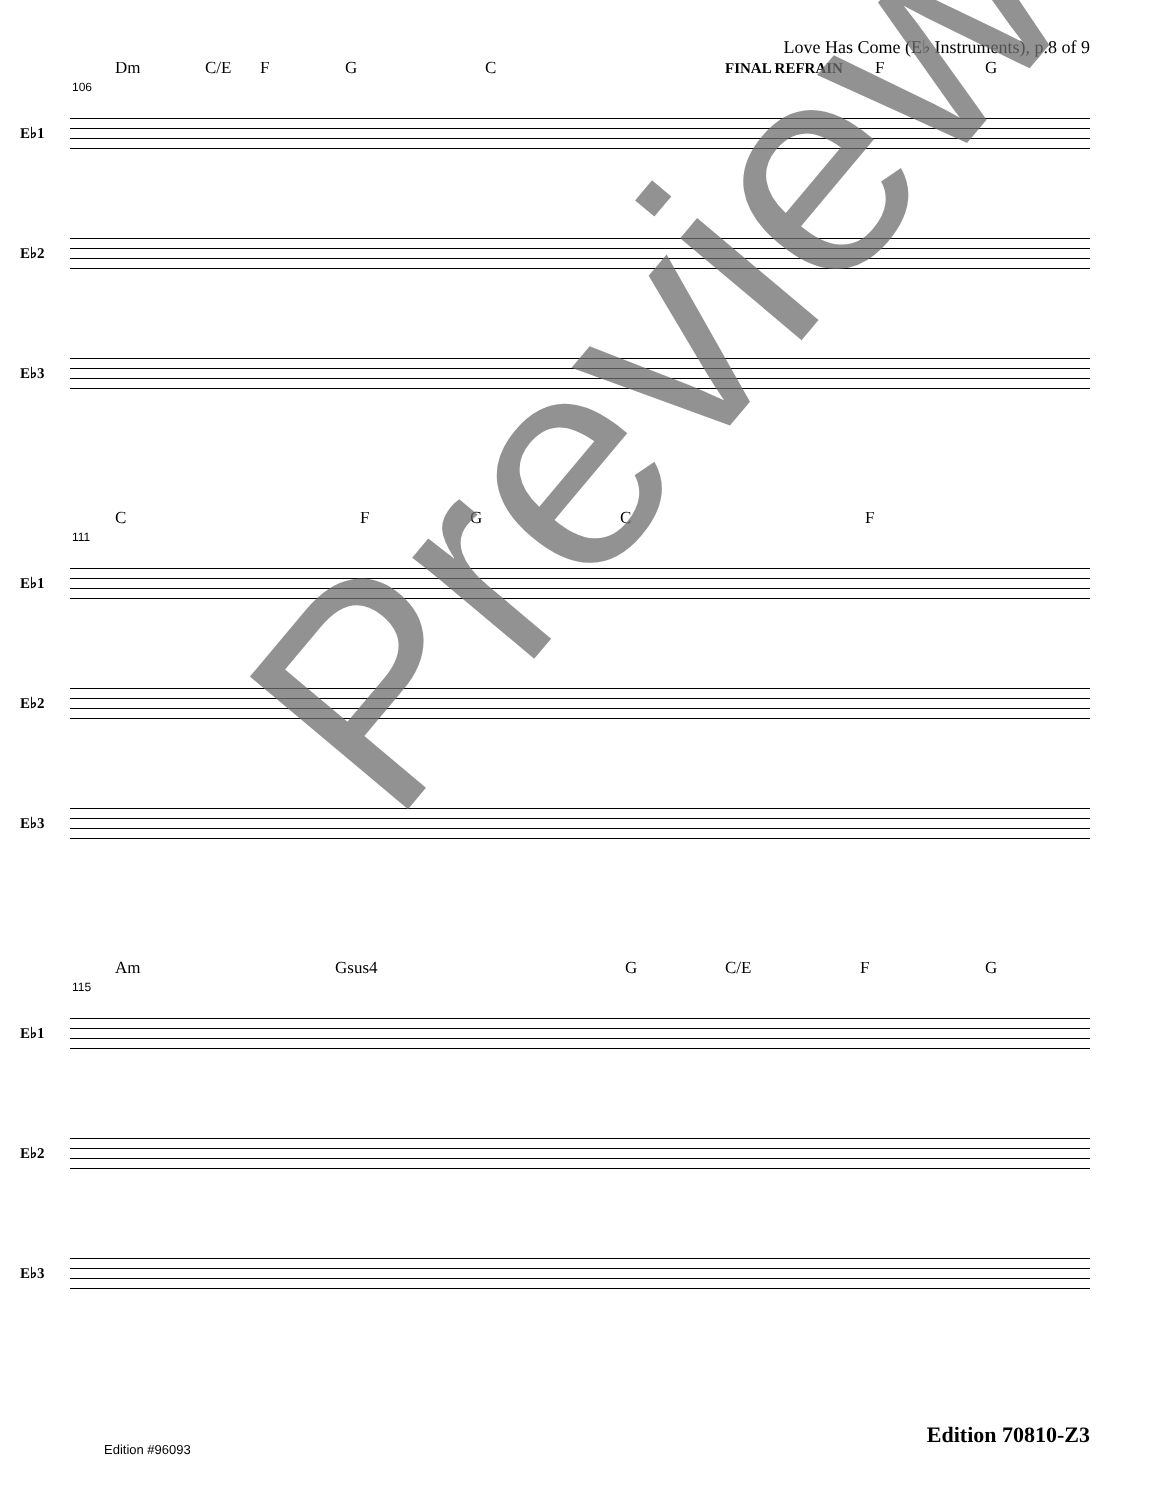Love Has Come (E♭ Instruments), p.8 of 9
Dm C/E FGC FINAL REFRAIN FG
106
E♭1
E♭2
E♭3
CFGCF
111
E♭1
E♭2
E♭3
Am Gsus4 G C/E FG
115
E♭1
E♭2
E♭3
Preview
Edition 70810-Z3
Edition #96093